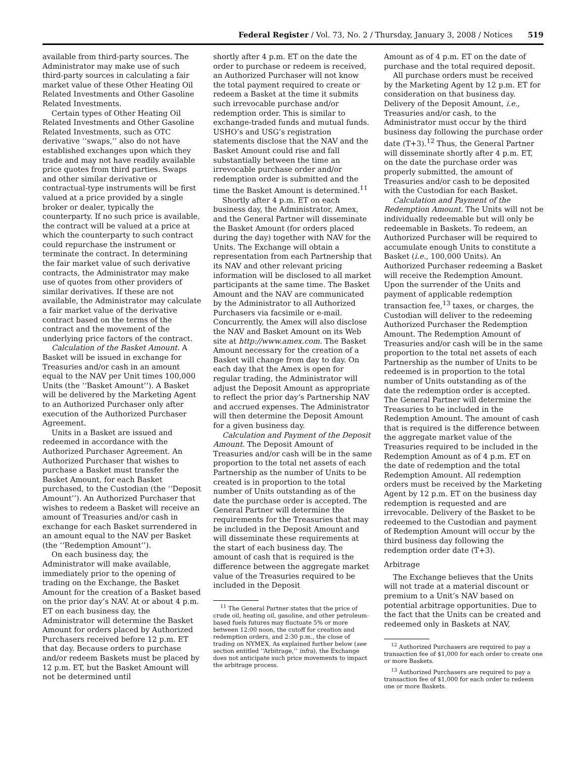Federal Register / Vol. 73, No. 2 / Thursday, January 3, 2008 / Notices 519
available from third-party sources. The Administrator may make use of such third-party sources in calculating a fair market value of these Other Heating Oil Related Investments and Other Gasoline Related Investments.
Certain types of Other Heating Oil Related Investments and Other Gasoline Related Investments, such as OTC derivative ‘‘swaps,’’ also do not have established exchanges upon which they trade and may not have readily available price quotes from third parties. Swaps and other similar derivative or contractual-type instruments will be first valued at a price provided by a single broker or dealer, typically the counterparty. If no such price is available, the contract will be valued at a price at which the counterparty to such contract could repurchase the instrument or terminate the contract. In determining the fair market value of such derivative contracts, the Administrator may make use of quotes from other providers of similar derivatives. If these are not available, the Administrator may calculate a fair market value of the derivative contract based on the terms of the contract and the movement of the underlying price factors of the contract.
Calculation of the Basket Amount. A Basket will be issued in exchange for Treasuries and/or cash in an amount equal to the NAV per Unit times 100,000 Units (the ‘‘Basket Amount’’). A Basket will be delivered by the Marketing Agent to an Authorized Purchaser only after execution of the Authorized Purchaser Agreement.
Units in a Basket are issued and redeemed in accordance with the Authorized Purchaser Agreement. An Authorized Purchaser that wishes to purchase a Basket must transfer the Basket Amount, for each Basket purchased, to the Custodian (the ‘‘Deposit Amount’’). An Authorized Purchaser that wishes to redeem a Basket will receive an amount of Treasuries and/or cash in exchange for each Basket surrendered in an amount equal to the NAV per Basket (the ‘‘Redemption Amount’’).
On each business day, the Administrator will make available, immediately prior to the opening of trading on the Exchange, the Basket Amount for the creation of a Basket based on the prior day’s NAV. At or about 4 p.m. ET on each business day, the Administrator will determine the Basket Amount for orders placed by Authorized Purchasers received before 12 p.m. ET that day. Because orders to purchase and/or redeem Baskets must be placed by 12 p.m. ET, but the Basket Amount will not be determined until
shortly after 4 p.m. ET on the date the order to purchase or redeem is received, an Authorized Purchaser will not know the total payment required to create or redeem a Basket at the time it submits such irrevocable purchase and/or redemption order. This is similar to exchange-traded funds and mutual funds. USHO’s and USG’s registration statements disclose that the NAV and the Basket Amount could rise and fall substantially between the time an irrevocable purchase order and/or redemption order is submitted and the time the Basket Amount is determined.<sup>11</sup>
Shortly after 4 p.m. ET on each business day, the Administrator, Amex, and the General Partner will disseminate the Basket Amount (for orders placed during the day) together with NAV for the Units. The Exchange will obtain a representation from each Partnership that its NAV and other relevant pricing information will be disclosed to all market participants at the same time. The Basket Amount and the NAV are communicated by the Administrator to all Authorized Purchasers via facsimile or e-mail. Concurrently, the Amex will also disclose the NAV and Basket Amount on its Web site at http://www.amex.com. The Basket Amount necessary for the creation of a Basket will change from day to day. On each day that the Amex is open for regular trading, the Administrator will adjust the Deposit Amount as appropriate to reflect the prior day’s Partnership NAV and accrued expenses. The Administrator will then determine the Deposit Amount for a given business day.
Calculation and Payment of the Deposit Amount. The Deposit Amount of Treasuries and/or cash will be in the same proportion to the total net assets of each Partnership as the number of Units to be created is in proportion to the total number of Units outstanding as of the date the purchase order is accepted. The General Partner will determine the requirements for the Treasuries that may be included in the Deposit Amount and will disseminate these requirements at the start of each business day. The amount of cash that is required is the difference between the aggregate market value of the Treasuries required to be included in the Deposit
<sup>11</sup> The General Partner states that the price of crude oil, heating oil, gasoline, and other petroleum-based fuels futures may fluctuate 5% or more between 12:00 noon, the cutoff for creation and redemption orders, and 2:30 p.m., the close of trading on NYMEX. As explained further below (see section entitled ‘‘Arbitrage,’’ infra), the Exchange does not anticipate such price movements to impact the arbitrage process.
Amount as of 4 p.m. ET on the date of purchase and the total required deposit.
All purchase orders must be received by the Marketing Agent by 12 p.m. ET for consideration on that business day. Delivery of the Deposit Amount, i.e., Treasuries and/or cash, to the Administrator must occur by the third business day following the purchase order date (T+3).<sup>12</sup> Thus, the General Partner will disseminate shortly after 4 p.m. ET, on the date the purchase order was properly submitted, the amount of Treasuries and/or cash to be deposited with the Custodian for each Basket.
Calculation and Payment of the Redemption Amount. The Units will not be individually redeemable but will only be redeemable in Baskets. To redeem, an Authorized Purchaser will be required to accumulate enough Units to constitute a Basket (i.e., 100,000 Units). An Authorized Purchaser redeeming a Basket will receive the Redemption Amount. Upon the surrender of the Units and payment of applicable redemption transaction fee,<sup>13</sup> taxes, or charges, the Custodian will deliver to the redeeming Authorized Purchaser the Redemption Amount. The Redemption Amount of Treasuries and/or cash will be in the same proportion to the total net assets of each Partnership as the number of Units to be redeemed is in proportion to the total number of Units outstanding as of the date the redemption order is accepted. The General Partner will determine the Treasuries to be included in the Redemption Amount. The amount of cash that is required is the difference between the aggregate market value of the Treasuries required to be included in the Redemption Amount as of 4 p.m. ET on the date of redemption and the total Redemption Amount. All redemption orders must be received by the Marketing Agent by 12 p.m. ET on the business day redemption is requested and are irrevocable. Delivery of the Basket to be redeemed to the Custodian and payment of Redemption Amount will occur by the third business day following the redemption order date (T+3).
Arbitrage
The Exchange believes that the Units will not trade at a material discount or premium to a Unit’s NAV based on potential arbitrage opportunities. Due to the fact that the Units can be created and redeemed only in Baskets at NAV,
<sup>12</sup> Authorized Purchasers are required to pay a transaction fee of $1,000 for each order to create one or more Baskets.
<sup>13</sup> Authorized Purchasers are required to pay a transaction fee of $1,000 for each order to redeem one or more Baskets.